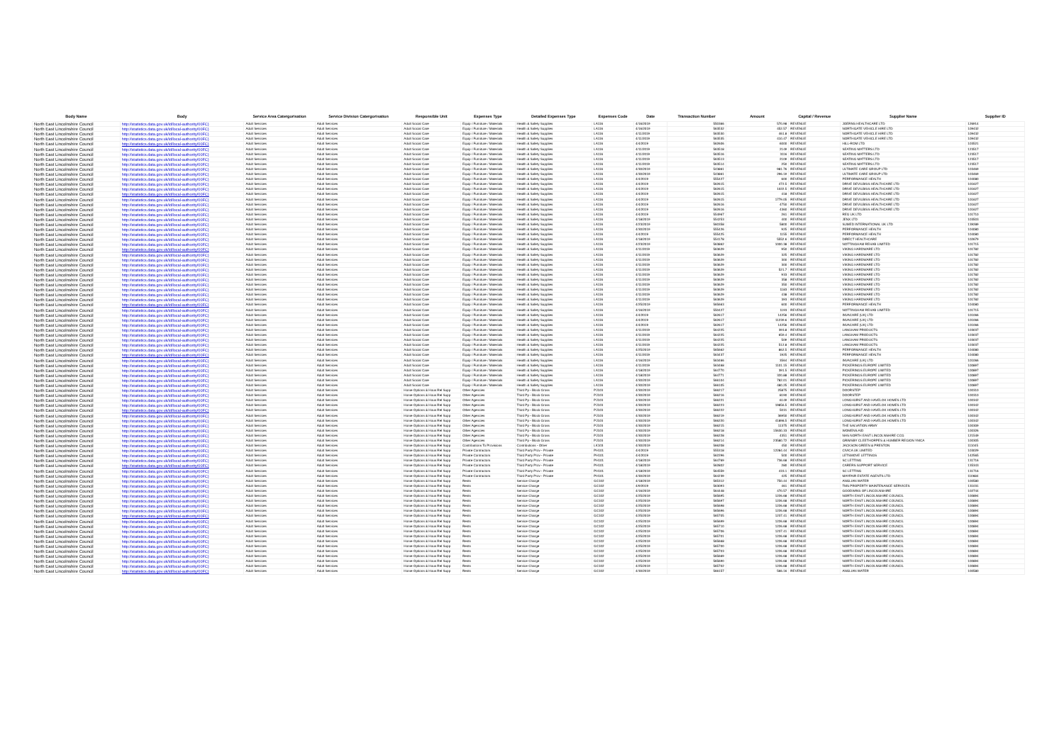| Body Name | Body | Service Area Catergorisation | Service Division Catergorisation | Responsible Unit | Expenses Type | Detailed Expenses Type | Expenses Code | Date | Transaction Number | Amount | Capital / Revenue | Supplier Name | Supplier ID |
| --- | --- | --- | --- | --- | --- | --- | --- | --- | --- | --- | --- | --- | --- |
| North East Lincolnshire Council | http://statistics.data.gov.uk/id/local-authority/00FC) | Adult Services | Adult Services | Adult Social Care | Equip / Furniture / Materials | Health & Safety Supplies | LA116 | 4/16/2019 | 550366 | 570.98 | REVENUE | JOERNS HEALTHCARE LTD | 126914 |
| North East Lincolnshire Council | http://statistics.data.gov.uk/id/local-authority/00FC) | Adult Services | Adult Services | Adult Social Care | Equip / Furniture / Materials | Health & Safety Supplies | LA116 | 4/16/2019 | 563532 | 452.57 | REVENUE | NORTHGATE VEHICLE HIRE LTD | 109432 |
| North East Lincolnshire Council | http://statistics.data.gov.uk/id/local-authority/00FC) | Adult Services | Adult Services | Adult Social Care | Equip / Furniture / Materials | Health & Safety Supplies | LA116 | 4/11/2019 | 563530 | 461.8 | REVENUE | NORTHGATE VEHICLE HIRE LTD | 109432 |
| North East Lincolnshire Council | http://statistics.data.gov.uk/id/local-authority/00FC) | Adult Services | Adult Services | Adult Social Care | Equip / Furniture / Materials | Health & Safety Supplies | LA116 | 4/11/2019 | 563535 | 410.47 | REVENUE | NORTHGATE VEHICLE HIRE LTD | 109432 |
| North East Lincolnshire Council | http://statistics.data.gov.uk/id/local-authority/00FC) | Adult Services | Adult Services | Adult Social Care | Equip / Furniture / Materials | Health & Safety Supplies | LA116 | 4/4/2019 | 562606 | 6000 | REVENUE | HILL-ROM LTD | 103521 |
| North East Lincolnshire Council | http://statistics.data.gov.uk/id/local-authority/00FC) | Adult Services | Adult Services | Adult Social Care | Equip / Furniture / Materials | Health & Safety Supplies | LA116 | 4/11/2019 | 563518 | 2149 | REVENUE | SEATING MATTERS LTD | 123517 |
| North East Lincolnshire Council | http://statistics.data.gov.uk/id/local-authority/00FC) | Adult Services | Adult Services | Adult Social Care | Equip / Furniture / Materials | Health & Safety Supplies | LA116 | 4/11/2019 | 563516 | 3116 | REVENUE | SEATING MATTERS LTD | 123517 |
| North East Lincolnshire Council | http://statistics.data.gov.uk/id/local-authority/00FC) | Adult Services | Adult Services | Adult Social Care | Equip / Furniture / Materials | Health & Safety Supplies | LA116 | 4/11/2019 | 563513 | 2109 | REVENUE | SEATING MATTERS LTD | 123517 |
| North East Lincolnshire Council | http://statistics.data.gov.uk/id/local-authority/00FC) | Adult Services | Adult Services | Adult Social Care | Equip / Furniture / Materials | Health & Safety Supplies | LA116 | 4/11/2019 | 563514 | 250 | REVENUE | SEATING MATTERS LTD | 123517 |
| North East Lincolnshire Council | http://statistics.data.gov.uk/id/local-authority/00FC) | Adult Services | Adult Services | Adult Social Care | Equip / Furniture / Materials | Health & Safety Supplies | LA116 | 4/30/2019 | 543861 | 981.76 | REVENUE | ULTIMATE CARE GROUP LTD | 103469 |
| North East Lincolnshire Council | http://statistics.data.gov.uk/id/local-authority/00FC) | Adult Services | Adult Services | Adult Social Care | Equip / Furniture / Materials | Health & Safety Supplies | LA116 | 4/30/2019 | 543861 | 296.19 | REVENUE | ULTIMATE CARE GROUP LTD | 103469 |
| North East Lincolnshire Council | http://statistics.data.gov.uk/id/local-authority/00FC) | Adult Services | Adult Services | Adult Social Care | Equip / Furniture / Materials | Health & Safety Supplies | LA116 | 4/4/2019 | 555427 | 600 | REVENUE | PERFORMANCE HEALTH | 104080 |
| North East Lincolnshire Council | http://statistics.data.gov.uk/id/local-authority/00FC) | Adult Services | Adult Services | Adult Social Care | Equip / Furniture / Materials | Health & Safety Supplies | LA116 | 4/4/2019 | 562615 | 472.5 | REVENUE | DRIVE DEVILBISS HEALTHCARE LTD | 101627 |
| North East Lincolnshire Council | http://statistics.data.gov.uk/id/local-authority/00FC) | Adult Services | Adult Services | Adult Social Care | Equip / Furniture / Materials | Health & Safety Supplies | LA116 | 4/4/2019 | 562615 | 1022.5 | REVENUE | DRIVE DEVILBISS HEALTHCARE LTD | 101627 |
| North East Lincolnshire Council | http://statistics.data.gov.uk/id/local-authority/00FC) | Adult Services | Adult Services | Adult Social Care | Equip / Furniture / Materials | Health & Safety Supplies | LA116 | 4/4/2019 | 562615 | 418 | REVENUE | DRIVE DEVILBISS HEALTHCARE LTD | 101627 |
| North East Lincolnshire Council | http://statistics.data.gov.uk/id/local-authority/00FC) | Adult Services | Adult Services | Adult Social Care | Equip / Furniture / Materials | Health & Safety Supplies | LA116 | 4/4/2019 | 562615 | 1779.05 | REVENUE | DRIVE DEVILBISS HEALTHCARE LTD | 101627 |
| North East Lincolnshire Council | http://statistics.data.gov.uk/id/local-authority/00FC) | Adult Services | Adult Services | Adult Social Care | Equip / Furniture / Materials | Health & Safety Supplies | LA116 | 4/4/2019 | 562616 | 4750 | REVENUE | DRIVE DEVILBISS HEALTHCARE LTD | 101627 |
| North East Lincolnshire Council | http://statistics.data.gov.uk/id/local-authority/00FC) | Adult Services | Adult Services | Adult Social Care | Equip / Furniture / Materials | Health & Safety Supplies | LA116 | 4/4/2019 | 562616 | 4360 | REVENUE | DRIVE DEVILBISS HEALTHCARE LTD | 101627 |
| North East Lincolnshire Council | http://statistics.data.gov.uk/id/local-authority/00FC) | Adult Services | Adult Services | Adult Social Care | Equip / Furniture / Materials | Health & Safety Supplies | LA116 | 4/4/2019 | 554967 | 261 | REVENUE | REG UK LTD | 101710 |
| North East Lincolnshire Council | http://statistics.data.gov.uk/id/local-authority/00FC) | Adult Services | Adult Services | Adult Social Care | Equip / Furniture / Materials | Health & Safety Supplies | LA116 | 4/18/2019 | 554253 | 400 | REVENUE | JENX LTD | 103503 |
| North East Lincolnshire Council | http://statistics.data.gov.uk/id/local-authority/00FC) | Adult Services | Adult Services | Adult Social Care | Equip / Furniture / Materials | Health & Safety Supplies | LA116 | 4/23/2019 | 560358 | 5800 | REVENUE | SUMED INTERNATIONAL UK LTD | 139289 |
| North East Lincolnshire Council | http://statistics.data.gov.uk/id/local-authority/00FC) | Adult Services | Adult Services | Adult Social Care | Equip / Furniture / Materials | Health & Safety Supplies | LA116 | 4/30/2019 | 555426 | 925 | REVENUE | PERFORMANCE HEALTH | 104080 |
| North East Lincolnshire Council | http://statistics.data.gov.uk/id/local-authority/00FC) | Adult Services | Adult Services | Adult Social Care | Equip / Furniture / Materials | Health & Safety Supplies | LA116 | 4/4/2019 | 555425 | 1155 | REVENUE | PERFORMANCE HEALTH | 104080 |
| North East Lincolnshire Council | http://statistics.data.gov.uk/id/local-authority/00FC) | Adult Services | Adult Services | Adult Social Care | Equip / Furniture / Materials | Health & Safety Supplies | LA116 | 4/18/2019 | 554178 | 5552.6 | REVENUE | DIRECT HEALTHCARE | 102679 |
| North East Lincolnshire Council | http://statistics.data.gov.uk/id/local-authority/00FC) | Adult Services | Adult Services | Adult Social Care | Equip / Furniture / Materials | Health & Safety Supplies | LA116 | 4/23/2019 | 563862 | 1000.38 | REVENUE | NOTTINGHAM REHAB LIMITED | 101715 |
| North East Lincolnshire Council | http://statistics.data.gov.uk/id/local-authority/00FC) | Adult Services | Adult Services | Adult Social Care | Equip / Furniture / Materials | Health & Safety Supplies | LA116 | 4/11/2019 | 563629 | 950 | REVENUE | VIKING HARDWARE LTD | 101782 |
| North East Lincolnshire Council | http://statistics.data.gov.uk/id/local-authority/00FC) | Adult Services | Adult Services | Adult Social Care | Equip / Furniture / Materials | Health & Safety Supplies | LA116 | 4/11/2019 | 563629 | 325 | REVENUE | VIKING HARDWARE LTD | 101782 |
| North East Lincolnshire Council | http://statistics.data.gov.uk/id/local-authority/00FC) | Adult Services | Adult Services | Adult Social Care | Equip / Furniture / Materials | Health & Safety Supplies | LA116 | 4/11/2019 | 563629 | 300 | REVENUE | VIKING HARDWARE LTD | 101782 |
| North East Lincolnshire Council | http://statistics.data.gov.uk/id/local-authority/00FC) | Adult Services | Adult Services | Adult Social Care | Equip / Furniture / Materials | Health & Safety Supplies | LA116 | 4/11/2019 | 563629 | 300 | REVENUE | VIKING HARDWARE LTD | 101782 |
| North East Lincolnshire Council | http://statistics.data.gov.uk/id/local-authority/00FC) | Adult Services | Adult Services | Adult Social Care | Equip / Furniture / Materials | Health & Safety Supplies | LA116 | 4/11/2019 | 563629 | 521.7 | REVENUE | VIKING HARDWARE LTD | 101782 |
| North East Lincolnshire Council | http://statistics.data.gov.uk/id/local-authority/00FC) | Adult Services | Adult Services | Adult Social Care | Equip / Furniture / Materials | Health & Safety Supplies | LA116 | 4/11/2019 | 563629 | 933 | REVENUE | VIKING HARDWARE LTD | 101782 |
| North East Lincolnshire Council | http://statistics.data.gov.uk/id/local-authority/00FC) | Adult Services | Adult Services | Adult Social Care | Equip / Furniture / Materials | Health & Safety Supplies | LA116 | 4/11/2019 | 563629 | 358 | REVENUE | VIKING HARDWARE LTD | 101782 |
| North East Lincolnshire Council | http://statistics.data.gov.uk/id/local-authority/00FC) | Adult Services | Adult Services | Adult Social Care | Equip / Furniture / Materials | Health & Safety Supplies | LA116 | 4/11/2019 | 563629 | 350 | REVENUE | VIKING HARDWARE LTD | 101782 |
| North East Lincolnshire Council | http://statistics.data.gov.uk/id/local-authority/00FC) | Adult Services | Adult Services | Adult Social Care | Equip / Furniture / Materials | Health & Safety Supplies | LA116 | 4/11/2019 | 563629 | 1183 | REVENUE | VIKING HARDWARE LTD | 101782 |
| North East Lincolnshire Council | http://statistics.data.gov.uk/id/local-authority/00FC) | Adult Services | Adult Services | Adult Social Care | Equip / Furniture / Materials | Health & Safety Supplies | LA116 | 4/11/2019 | 563629 | 438 | REVENUE | VIKING HARDWARE LTD | 101782 |
| North East Lincolnshire Council | http://statistics.data.gov.uk/id/local-authority/00FC) | Adult Services | Adult Services | Adult Social Care | Equip / Furniture / Materials | Health & Safety Supplies | LA116 | 4/11/2019 | 563629 | 393 | REVENUE | VIKING HARDWARE LTD | 101782 |
| North East Lincolnshire Council | http://statistics.data.gov.uk/id/local-authority/00FC) | Adult Services | Adult Services | Adult Social Care | Equip / Furniture / Materials | Health & Safety Supplies | LA116 | 4/25/2019 | 565663 | 600 | REVENUE | PERFORMANCE HEALTH | 104080 |
| North East Lincolnshire Council | http://statistics.data.gov.uk/id/local-authority/00FC) | Adult Services | Adult Services | Adult Social Care | Equip / Furniture / Materials | Health & Safety Supplies | LA116 | 4/16/2019 | 550427 | 1193 | REVENUE | NOTTINGHAM REHAB LIMITED | 101715 |
| North East Lincolnshire Council | http://statistics.data.gov.uk/id/local-authority/00FC) | Adult Services | Adult Services | Adult Social Care | Equip / Furniture / Materials | Health & Safety Supplies | LA116 | 4/4/2019 | 562617 | 14256 | REVENUE | INVACARE (UK) LTD | 101066 |
| North East Lincolnshire Council | http://statistics.data.gov.uk/id/local-authority/00FC) | Adult Services | Adult Services | Adult Social Care | Equip / Furniture / Materials | Health & Safety Supplies | LA116 | 4/4/2019 | 562617 | 11239.6 | REVENUE | INVACARE (UK) LTD | 101066 |
| North East Lincolnshire Council | http://statistics.data.gov.uk/id/local-authority/00FC) | Adult Services | Adult Services | Adult Social Care | Equip / Furniture / Materials | Health & Safety Supplies | LA116 | 4/4/2019 | 562617 | 14256 | REVENUE | INVACARE (UK) LTD | 101066 |
| North East Lincolnshire Council | http://statistics.data.gov.uk/id/local-authority/00FC) | Adult Services | Adult Services | Adult Social Care | Equip / Furniture / Materials | Health & Safety Supplies | LA116 | 4/11/2019 | 564225 | 393.8 | REVENUE | LANGHAM PRODUCTS | 103037 |
| North East Lincolnshire Council | http://statistics.data.gov.uk/id/local-authority/00FC) | Adult Services | Adult Services | Adult Social Care | Equip / Furniture / Materials | Health & Safety Supplies | LA116 | 4/11/2019 | 564225 | 659.4 | REVENUE | LANGHAM PRODUCTS | 103037 |
| North East Lincolnshire Council | http://statistics.data.gov.uk/id/local-authority/00FC) | Adult Services | Adult Services | Adult Social Care | Equip / Furniture / Materials | Health & Safety Supplies | LA116 | 4/11/2019 | 564225 | 509 | REVENUE | LANGHAM PRODUCTS | 103037 |
| North East Lincolnshire Council | http://statistics.data.gov.uk/id/local-authority/00FC) | Adult Services | Adult Services | Adult Social Care | Equip / Furniture / Materials | Health & Safety Supplies | LA116 | 4/11/2019 | 564225 | 512.8 | REVENUE | LANGHAM PRODUCTS | 103037 |
| North East Lincolnshire Council | http://statistics.data.gov.uk/id/local-authority/00FC) | Adult Services | Adult Services | Adult Social Care | Equip / Furniture / Materials | Health & Safety Supplies | LA116 | 4/25/2019 | 565662 | 862.5 | REVENUE | PERFORMANCE HEALTH | 104080 |
| North East Lincolnshire Council | http://statistics.data.gov.uk/id/local-authority/00FC) | Adult Services | Adult Services | Adult Social Care | Equip / Furniture / Materials | Health & Safety Supplies | LA116 | 4/11/2019 | 563437 | 1925 | REVENUE | PERFORMANCE HEALTH | 104080 |
| North East Lincolnshire Council | http://statistics.data.gov.uk/id/local-authority/00FC) | Adult Services | Adult Services | Adult Social Care | Equip / Furniture / Materials | Health & Safety Supplies | LA116 | 4/16/2019 | 563466 | 3564 | REVENUE | INVACARE (UK) LTD | 101066 |
| North East Lincolnshire Council | http://statistics.data.gov.uk/id/local-authority/00FC) | Adult Services | Adult Services | Adult Social Care | Equip / Furniture / Materials | Health & Safety Supplies | LA116 | 4/11/2019 | 563468 | 1101.15 | REVENUE | PICKERINGS EUROPE LIMITED | 100897 |
| North East Lincolnshire Council | http://statistics.data.gov.uk/id/local-authority/00FC) | Adult Services | Adult Services | Adult Social Care | Equip / Furniture / Materials | Health & Safety Supplies | LA116 | 4/18/2019 | 564770 | 391.5 | REVENUE | PICKERINGS EUROPE LIMITED | 100897 |
| North East Lincolnshire Council | http://statistics.data.gov.uk/id/local-authority/00FC) | Adult Services | Adult Services | Adult Social Care | Equip / Furniture / Materials | Health & Safety Supplies | LA116 | 4/18/2019 | 564771 | 320.88 | REVENUE | PICKERINGS EUROPE LIMITED | 100897 |
| North East Lincolnshire Council | http://statistics.data.gov.uk/id/local-authority/00FC) | Adult Services | Adult Services | Adult Social Care | Equip / Furniture / Materials | Health & Safety Supplies | LA116 | 4/30/2019 | 566104 | 782.01 | REVENUE | PICKERINGS EUROPE LIMITED | 100897 |
| North East Lincolnshire Council | http://statistics.data.gov.uk/id/local-authority/00FC) | Adult Services | Adult Services | Adult Social Care | Equip / Furniture / Materials | Health & Safety Supplies | LA116 | 4/30/2019 | 566105 | 480.25 | REVENUE | PICKERINGS EUROPE LIMITED | 100897 |
| North East Lincolnshire Council | http://statistics.data.gov.uk/id/local-authority/00FC) | Adult Services | Adult Services | Home Options & Hous Rel Supp | Other Agencies | Third Pp - Block Gross | PJ103 | 4/30/2019 | 566217 | 25875 | REVENUE | DOORSTEP | 100310 |
| North East Lincolnshire Council | http://statistics.data.gov.uk/id/local-authority/00FC) | Adult Services | Adult Services | Home Options & Hous Rel Supp | Other Agencies | Third Pp - Block Gross | PJ103 | 4/30/2019 | 566216 | 8190 | REVENUE | DOORSTEP | 100310 |
| North East Lincolnshire Council | http://statistics.data.gov.uk/id/local-authority/00FC) | Adult Services | Adult Services | Home Options & Hous Rel Supp | Other Agencies | Third Pp - Block Gross | PJ103 | 4/30/2019 | 566221 | 6149 | REVENUE | LONGHURST AND HAVELOK HOMES LTD | 100342 |
| North East Lincolnshire Council | http://statistics.data.gov.uk/id/local-authority/00FC) | Adult Services | Adult Services | Home Options & Hous Rel Supp | Other Agencies | Third Pp - Block Gross | PJ103 | 4/30/2019 | 566223 | 19856.5 | REVENUE | LONGHURST AND HAVELOK HOMES LTD | 100342 |
| North East Lincolnshire Council | http://statistics.data.gov.uk/id/local-authority/00FC) | Adult Services | Adult Services | Home Options & Hous Rel Supp | Other Agencies | Third Pp - Block Gross | PJ103 | 4/30/2019 | 566222 | 5031 | REVENUE | LONGHURST AND HAVELOK HOMES LTD | 100342 |
| North East Lincolnshire Council | http://statistics.data.gov.uk/id/local-authority/00FC) | Adult Services | Adult Services | Home Options & Hous Rel Supp | Other Agencies | Third Pp - Block Gross | PJ103 | 4/30/2019 | 566219 | 36950 | REVENUE | LONGHURST AND HAVELOK HOMES LTD | 100342 |
| North East Lincolnshire Council | http://statistics.data.gov.uk/id/local-authority/00FC) | Adult Services | Adult Services | Home Options & Hous Rel Supp | Other Agencies | Third Pp - Block Gross | PJ103 | 4/30/2019 | 566220 | 41898.5 | REVENUE | LONGHURST AND HAVELOK HOMES LTD | 100342 |
| North East Lincolnshire Council | http://statistics.data.gov.uk/id/local-authority/00FC) | Adult Services | Adult Services | Home Options & Hous Rel Supp | Other Agencies | Third Pp - Block Gross | PJ103 | 4/30/2019 | 566215 | 11375 | REVENUE | THE SALVATION ARMY | 100309 |
| North East Lincolnshire Council | http://statistics.data.gov.uk/id/local-authority/00FC) | Adult Services | Adult Services | Home Options & Hous Rel Supp | Other Agencies | Third Pp - Block Gross | PJ103 | 4/30/2019 | 566218 | 15630.33 | REVENUE | WOMENS AID | 100326 |
| North East Lincolnshire Council | http://statistics.data.gov.uk/id/local-authority/00FC) | Adult Services | Adult Services | Home Options & Hous Rel Supp | Other Agencies | Third Pp - Block Gross | PJ103 | 4/30/2019 | 566228 | 4351 | REVENUE | NHS NORTH EAST LINCOLNSHIRE CCG | 121549 |
| North East Lincolnshire Council | http://statistics.data.gov.uk/id/local-authority/00FC) | Adult Services | Adult Services | Home Options & Hous Rel Supp | Other Agencies | Third Pp - Block Gross | PJ103 | 4/30/2019 | 566214 | 23580.72 | REVENUE | GRIMSBY CLEETHORPES & HUMBER REGION YMCA | 100305 |
| North East Lincolnshire Council | http://statistics.data.gov.uk/id/local-authority/00FC) | Adult Services | Adult Services | Home Options & Hous Rel Supp | Contributions To Provisions | Contributions - Other | LK103 | 4/30/2019 | 566208 | 450 | REVENUE | JACKSON GREEN & PRESTON | 111045 |
| North East Lincolnshire Council | http://statistics.data.gov.uk/id/local-authority/00FC) | Adult Services | Adult Services | Home Options & Hous Rel Supp | Private Contractors | Third Party Prov - Private | PH101 | 4/4/2019 | 555318 | 12284.44 | REVENUE | CIVICA UK LIMITED | 103029 |
| North East Lincolnshire Council | http://statistics.data.gov.uk/id/local-authority/00FC) | Adult Services | Adult Services | Home Options & Hous Rel Supp | Private Contractors | Third Party Prov - Private | PH101 | 4/4/2019 | 562296 | 500 | REVENUE | LETSMOVE LETTINGS | 142565 |
| North East Lincolnshire Council | http://statistics.data.gov.uk/id/local-authority/00FC) | Adult Services | Adult Services | Home Options & Hous Rel Supp | Private Contractors | Third Party Prov - Private | PH101 | 4/18/2019 | 564769 | 736.68 | REVENUE | SC LETTING | 131716 |
| North East Lincolnshire Council | http://statistics.data.gov.uk/id/local-authority/00FC) | Adult Services | Adult Services | Home Options & Hous Rel Supp | Private Contractors | Third Party Prov - Private | PH101 | 4/18/2019 | 562802 | 280 | REVENUE | CARERS SUPPORT SERVICE | 135343 |
| North East Lincolnshire Council | http://statistics.data.gov.uk/id/local-authority/00FC) | Adult Services | Adult Services | Home Options & Hous Rel Supp | Private Contractors | Third Party Prov - Private | PH101 | 4/18/2019 | 564559 | 433.1 | REVENUE | SC LETTING | 131716 |
| North East Lincolnshire Council | http://statistics.data.gov.uk/id/local-authority/00FC) | Adult Services | Adult Services | Home Options & Hous Rel Supp | Private Contractors | Third Party Prov - Private | PH101 | 4/30/2019 | 564239 | 425 | REVENUE | MAYFAIR ESTATE AGENTS LTD | 110684 |
| North East Lincolnshire Council | http://statistics.data.gov.uk/id/local-authority/00FC) | Adult Services | Adult Services | Home Options & Hous Rel Supp | Rents | Service Charge | GC102 | 4/18/2019 | 565312 | 750.44 | REVENUE | ANGLIAN WATER | 100580 |
| North East Lincolnshire Council | http://statistics.data.gov.uk/id/local-authority/00FC) | Adult Services | Adult Services | Home Options & Hous Rel Supp | Rents | Service Charge | GC102 | 4/9/2019 | 563093 | 461 | REVENUE | TMS PROPERTY MAINTENANCE SERVICES | 131031 |
| North East Lincolnshire Council | http://statistics.data.gov.uk/id/local-authority/00FC) | Adult Services | Adult Services | Home Options & Hous Rel Supp | Rents | Service Charge | GC102 | 4/16/2019 | 564448 | 470.57 | REVENUE | GOODWINS OF LINCOLNSHIRE | 102744 |
| North East Lincolnshire Council | http://statistics.data.gov.uk/id/local-authority/00FC) | Adult Services | Adult Services | Home Options & Hous Rel Supp | Rents | Service Charge | GC102 | 4/25/2019 | 565695 | 1226.68 | REVENUE | NORTH EAST LINCOLNSHIRE COUNCIL | 100894 |
| North East Lincolnshire Council | http://statistics.data.gov.uk/id/local-authority/00FC) | Adult Services | Adult Services | Home Options & Hous Rel Supp | Rents | Service Charge | GC102 | 4/25/2019 | 565697 | 1226.68 | REVENUE | NORTH EAST LINCOLNSHIRE COUNCIL | 100894 |
| North East Lincolnshire Council | http://statistics.data.gov.uk/id/local-authority/00FC) | Adult Services | Adult Services | Home Options & Hous Rel Supp | Rents | Service Charge | GC102 | 4/25/2019 | 565698 | 1226.68 | REVENUE | NORTH EAST LINCOLNSHIRE COUNCIL | 100894 |
| North East Lincolnshire Council | http://statistics.data.gov.uk/id/local-authority/00FC) | Adult Services | Adult Services | Home Options & Hous Rel Supp | Rents | Service Charge | GC102 | 4/25/2019 | 565696 | 1226.68 | REVENUE | NORTH EAST LINCOLNSHIRE COUNCIL | 100894 |
| North East Lincolnshire Council | http://statistics.data.gov.uk/id/local-authority/00FC) | Adult Services | Adult Services | Home Options & Hous Rel Supp | Rents | Service Charge | GC102 | 4/25/2019 | 565705 | 1237.41 | REVENUE | NORTH EAST LINCOLNSHIRE COUNCIL | 100894 |
| North East Lincolnshire Council | http://statistics.data.gov.uk/id/local-authority/00FC) | Adult Services | Adult Services | Home Options & Hous Rel Supp | Rents | Service Charge | GC102 | 4/25/2019 | 565699 | 1226.68 | REVENUE | NORTH EAST LINCOLNSHIRE COUNCIL | 100894 |
| North East Lincolnshire Council | http://statistics.data.gov.uk/id/local-authority/00FC) | Adult Services | Adult Services | Home Options & Hous Rel Supp | Rents | Service Charge | GC102 | 4/25/2019 | 565710 | 1226.68 | REVENUE | NORTH EAST LINCOLNSHIRE COUNCIL | 100894 |
| North East Lincolnshire Council | http://statistics.data.gov.uk/id/local-authority/00FC) | Adult Services | Adult Services | Home Options & Hous Rel Supp | Rents | Service Charge | GC102 | 4/25/2019 | 565706 | 1237.41 | REVENUE | NORTH EAST LINCOLNSHIRE COUNCIL | 100894 |
| North East Lincolnshire Council | http://statistics.data.gov.uk/id/local-authority/00FC) | Adult Services | Adult Services | Home Options & Hous Rel Supp | Rents | Service Charge | GC102 | 4/25/2019 | 565701 | 1226.68 | REVENUE | NORTH EAST LINCOLNSHIRE COUNCIL | 100894 |
| North East Lincolnshire Council | http://statistics.data.gov.uk/id/local-authority/00FC) | Adult Services | Adult Services | Home Options & Hous Rel Supp | Rents | Service Charge | GC102 | 4/25/2019 | 565668 | 1226.68 | REVENUE | NORTH EAST LINCOLNSHIRE COUNCIL | 100894 |
| North East Lincolnshire Council | http://statistics.data.gov.uk/id/local-authority/00FC) | Adult Services | Adult Services | Home Options & Hous Rel Supp | Rents | Service Charge | GC102 | 4/25/2019 | 565700 | 1226.68 | REVENUE | NORTH EAST LINCOLNSHIRE COUNCIL | 100894 |
| North East Lincolnshire Council | http://statistics.data.gov.uk/id/local-authority/00FC) | Adult Services | Adult Services | Home Options & Hous Rel Supp | Rents | Service Charge | GC102 | 4/25/2019 | 565703 | 1226.68 | REVENUE | NORTH EAST LINCOLNSHIRE COUNCIL | 100894 |
| North East Lincolnshire Council | http://statistics.data.gov.uk/id/local-authority/00FC) | Adult Services | Adult Services | Home Options & Hous Rel Supp | Rents | Service Charge | GC102 | 4/25/2019 | 565669 | 1226.68 | REVENUE | NORTH EAST LINCOLNSHIRE COUNCIL | 100894 |
| North East Lincolnshire Council | http://statistics.data.gov.uk/id/local-authority/00FC) | Adult Services | Adult Services | Home Options & Hous Rel Supp | Rents | Service Charge | GC102 | 4/25/2019 | 565690 | 1226.68 | REVENUE | NORTH EAST LINCOLNSHIRE COUNCIL | 100894 |
| North East Lincolnshire Council | http://statistics.data.gov.uk/id/local-authority/00FC) | Adult Services | Adult Services | Home Options & Hous Rel Supp | Rents | Service Charge | GC102 | 4/25/2019 | 565702 | 1226.68 | REVENUE | NORTH EAST LINCOLNSHIRE COUNCIL | 100894 |
| North East Lincolnshire Council | http://statistics.data.gov.uk/id/local-authority/00FC) | Adult Services | Adult Services | Home Options & Hous Rel Supp | Rents | Service Charge | GC102 | 4/30/2019 | 566157 | 566.16 | REVENUE | ANGLIAN WATER | 100580 |